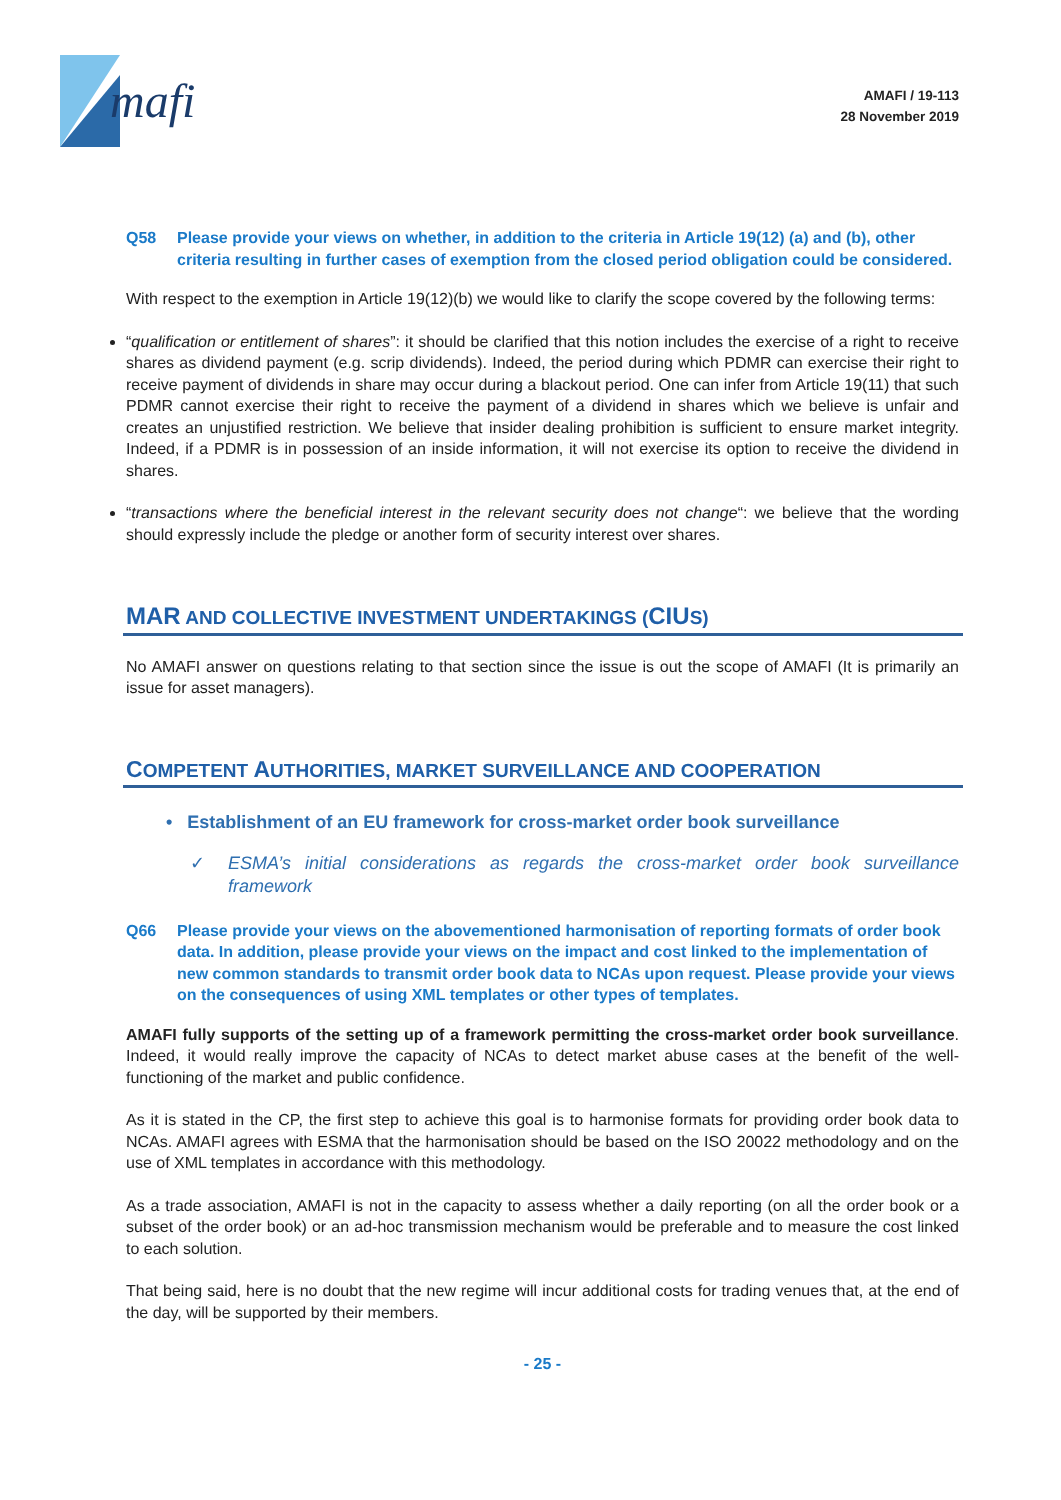mafi
AMAFI / 19-113
28 November 2019
Q58 Please provide your views on whether, in addition to the criteria in Article 19(12) (a) and (b), other criteria resulting in further cases of exemption from the closed period obligation could be considered.
With respect to the exemption in Article 19(12)(b) we would like to clarify the scope covered by the following terms:
“qualification or entitlement of shares”: it should be clarified that this notion includes the exercise of a right to receive shares as dividend payment (e.g. scrip dividends). Indeed, the period during which PDMR can exercise their right to receive payment of dividends in share may occur during a blackout period. One can infer from Article 19(11) that such PDMR cannot exercise their right to receive the payment of a dividend in shares which we believe is unfair and creates an unjustified restriction. We believe that insider dealing prohibition is sufficient to ensure market integrity. Indeed, if a PDMR is in possession of an inside information, it will not exercise its option to receive the dividend in shares.
“transactions where the beneficial interest in the relevant security does not change“: we believe that the wording should expressly include the pledge or another form of security interest over shares.
MAR AND COLLECTIVE INVESTMENT UNDERTAKINGS (CIUS)
No AMAFI answer on questions relating to that section since the issue is out the scope of AMAFI (It is primarily an issue for asset managers).
COMPETENT AUTHORITIES, MARKET SURVEILLANCE AND COOPERATION
• Establishment of an EU framework for cross-market order book surveillance
✓ ESMA’s initial considerations as regards the cross-market order book surveillance framework
Q66 Please provide your views on the abovementioned harmonisation of reporting formats of order book data. In addition, please provide your views on the impact and cost linked to the implementation of new common standards to transmit order book data to NCAs upon request. Please provide your views on the consequences of using XML templates or other types of templates.
AMAFI fully supports of the setting up of a framework permitting the cross-market order book surveillance. Indeed, it would really improve the capacity of NCAs to detect market abuse cases at the benefit of the well-functioning of the market and public confidence.
As it is stated in the CP, the first step to achieve this goal is to harmonise formats for providing order book data to NCAs. AMAFI agrees with ESMA that the harmonisation should be based on the ISO 20022 methodology and on the use of XML templates in accordance with this methodology.
As a trade association, AMAFI is not in the capacity to assess whether a daily reporting (on all the order book or a subset of the order book) or an ad-hoc transmission mechanism would be preferable and to measure the cost linked to each solution.
That being said, here is no doubt that the new regime will incur additional costs for trading venues that, at the end of the day, will be supported by their members.
- 25 -